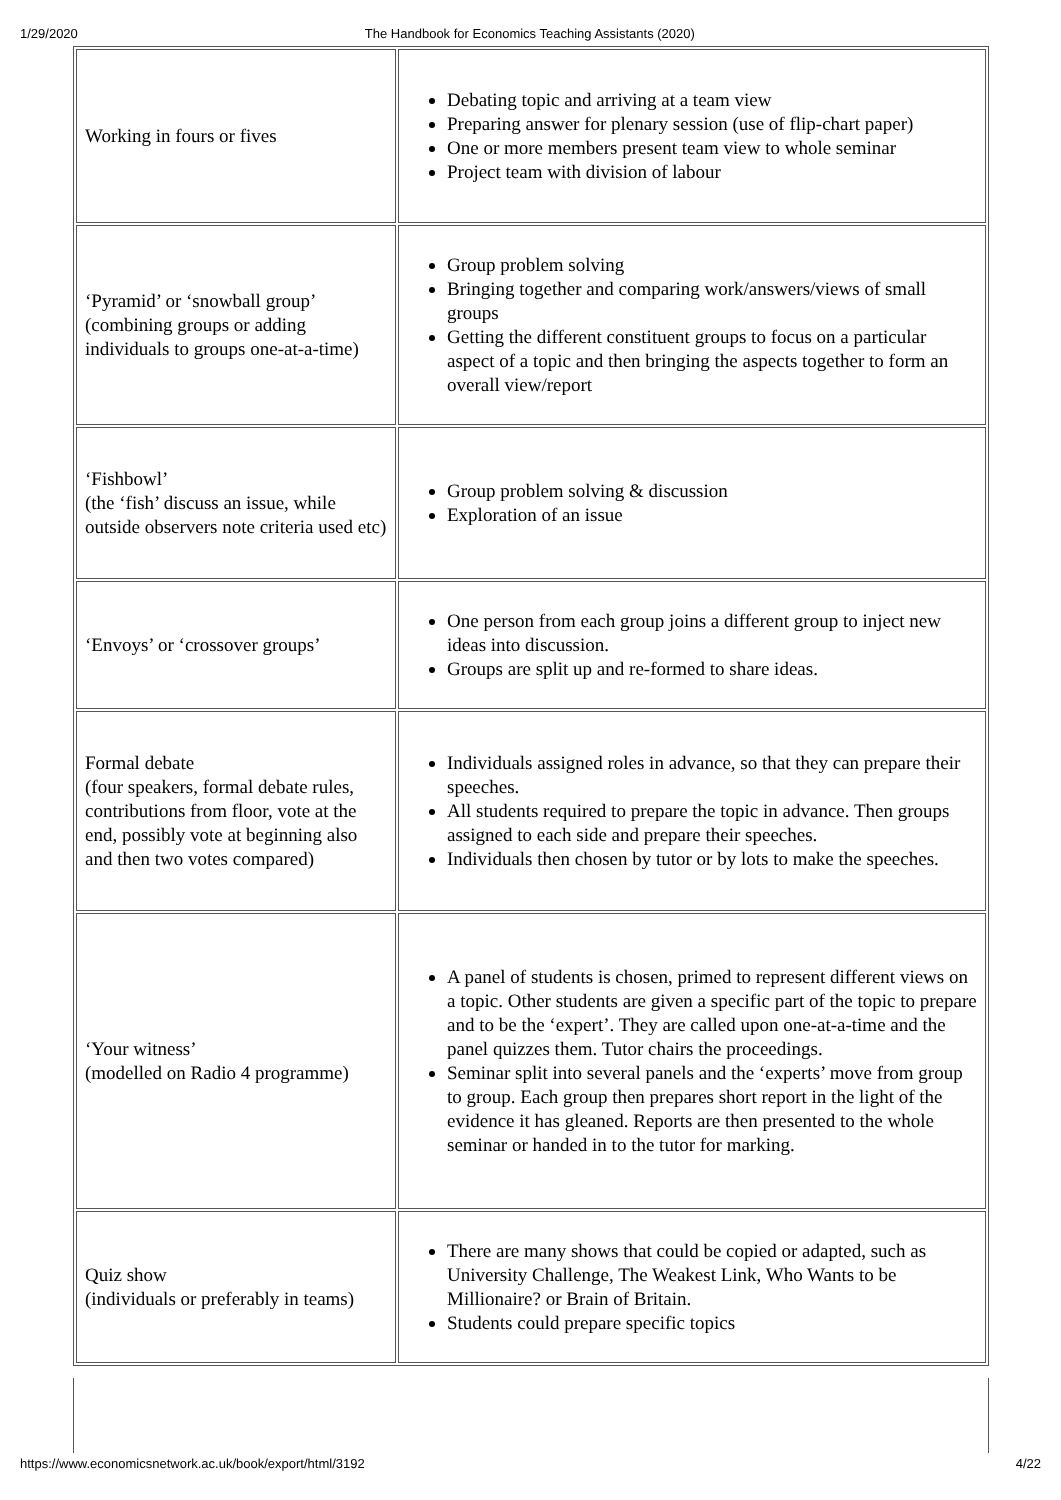1/29/2020 The Handbook for Economics Teaching Assistants (2020)
| Working in fours or fives | Debating topic and arriving at a team view Preparing answer for plenary session (use of flip-chart paper) One or more members present team view to whole seminar Project team with division of labour |
| ‘Pyramid’ or ‘snowball group’ (combining groups or adding individuals to groups one-at-a-time) | Group problem solving Bringing together and comparing work/answers/views of small groups Getting the different constituent groups to focus on a particular aspect of a topic and then bringing the aspects together to form an overall view/report |
| ‘Fishbowl’ (the ‘fish’ discuss an issue, while outside observers note criteria used etc) | Group problem solving & discussion Exploration of an issue |
| ‘Envoys’ or ‘crossover groups’ | One person from each group joins a different group to inject new ideas into discussion. Groups are split up and re-formed to share ideas. |
| Formal debate (four speakers, formal debate rules, contributions from floor, vote at the end, possibly vote at beginning also and then two votes compared) | Individuals assigned roles in advance, so that they can prepare their speeches. All students required to prepare the topic in advance. Then groups assigned to each side and prepare their speeches. Individuals then chosen by tutor or by lots to make the speeches. |
| ‘Your witness’ (modelled on Radio 4 programme) | A panel of students is chosen, primed to represent different views on a topic. Other students are given a specific part of the topic to prepare and to be the ‘expert’. They are called upon one-at-a-time and the panel quizzes them. Tutor chairs the proceedings. Seminar split into several panels and the ‘experts’ move from group to group. Each group then prepares short report in the light of the evidence it has gleaned. Reports are then presented to the whole seminar or handed in to the tutor for marking. |
| Quiz show (individuals or preferably in teams) | There are many shows that could be copied or adapted, such as University Challenge, The Weakest Link, Who Wants to be Millionaire? or Brain of Britain. Students could prepare specific topics |
https://www.economicsnetwork.ac.uk/book/export/html/3192 4/22